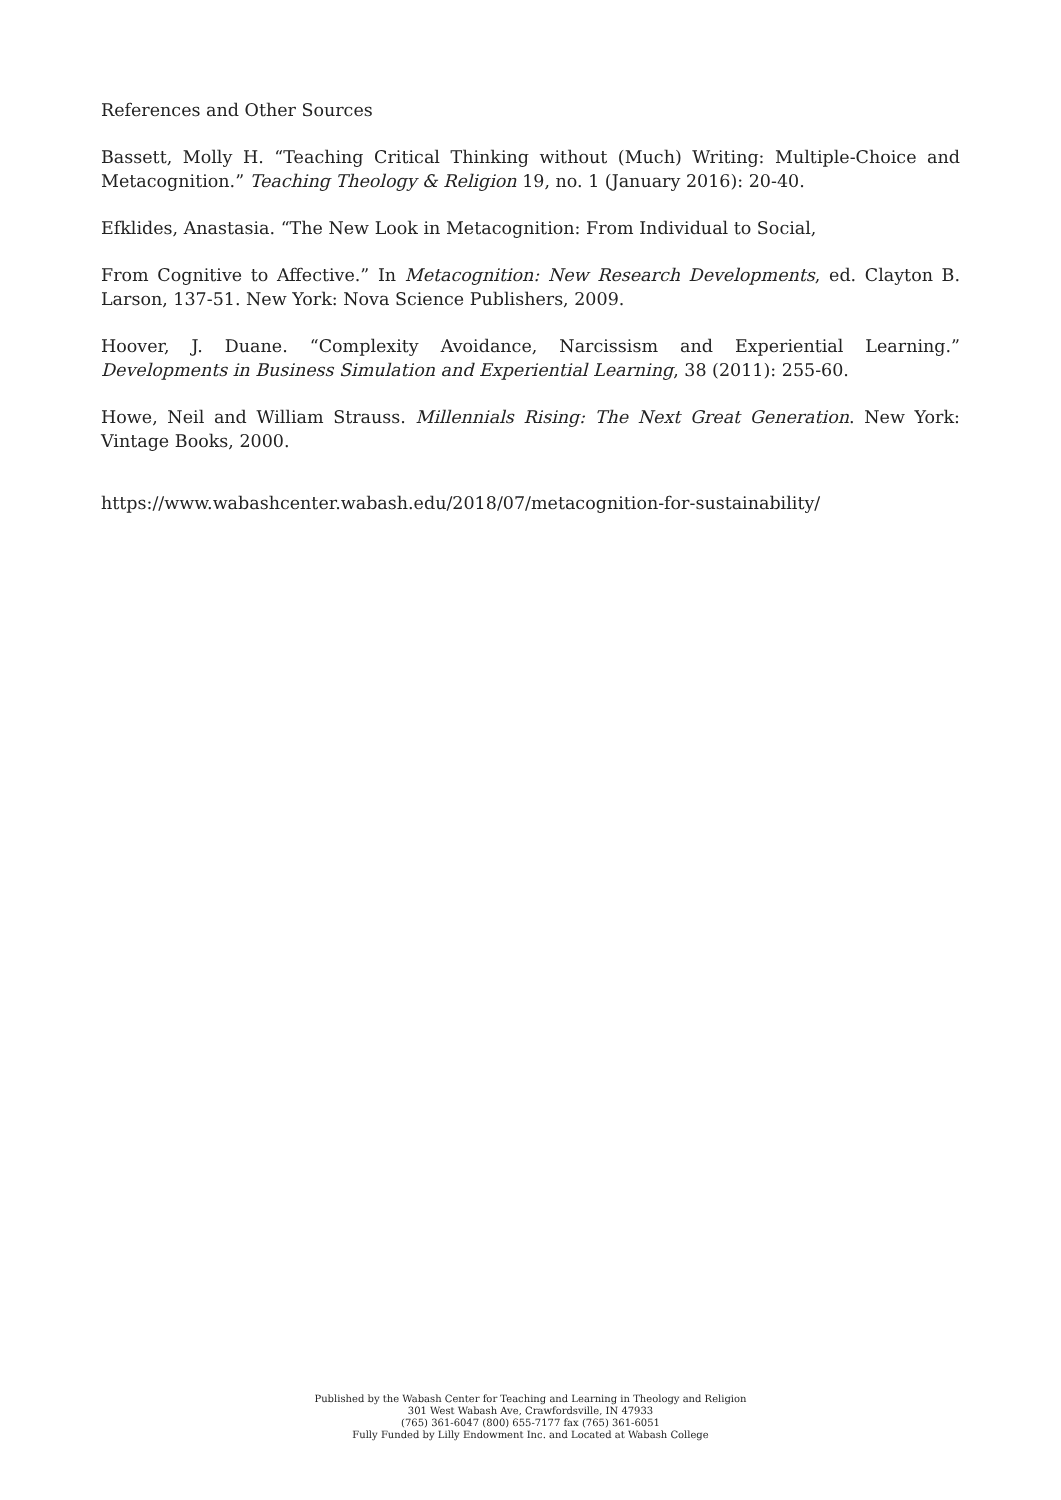References and Other Sources
Bassett, Molly H. “Teaching Critical Thinking without (Much) Writing: Multiple-Choice and Metacognition.” Teaching Theology & Religion 19, no. 1 (January 2016): 20-40.
Efklides, Anastasia. “The New Look in Metacognition: From Individual to Social,
From Cognitive to Affective.” In Metacognition: New Research Developments, ed. Clayton B. Larson, 137-51. New York: Nova Science Publishers, 2009.
Hoover, J. Duane. “Complexity Avoidance, Narcissism and Experiential Learning.” Developments in Business Simulation and Experiential Learning, 38 (2011): 255-60.
Howe, Neil and William Strauss. Millennials Rising: The Next Great Generation. New York: Vintage Books, 2000.
https://www.wabashcenter.wabash.edu/2018/07/metacognition-for-sustainability/
Published by the Wabash Center for Teaching and Learning in Theology and Religion
301 West Wabash Ave, Crawfordsville, IN 47933
(765) 361-6047 (800) 655-7177 fax (765) 361-6051
Fully Funded by Lilly Endowment Inc. and Located at Wabash College